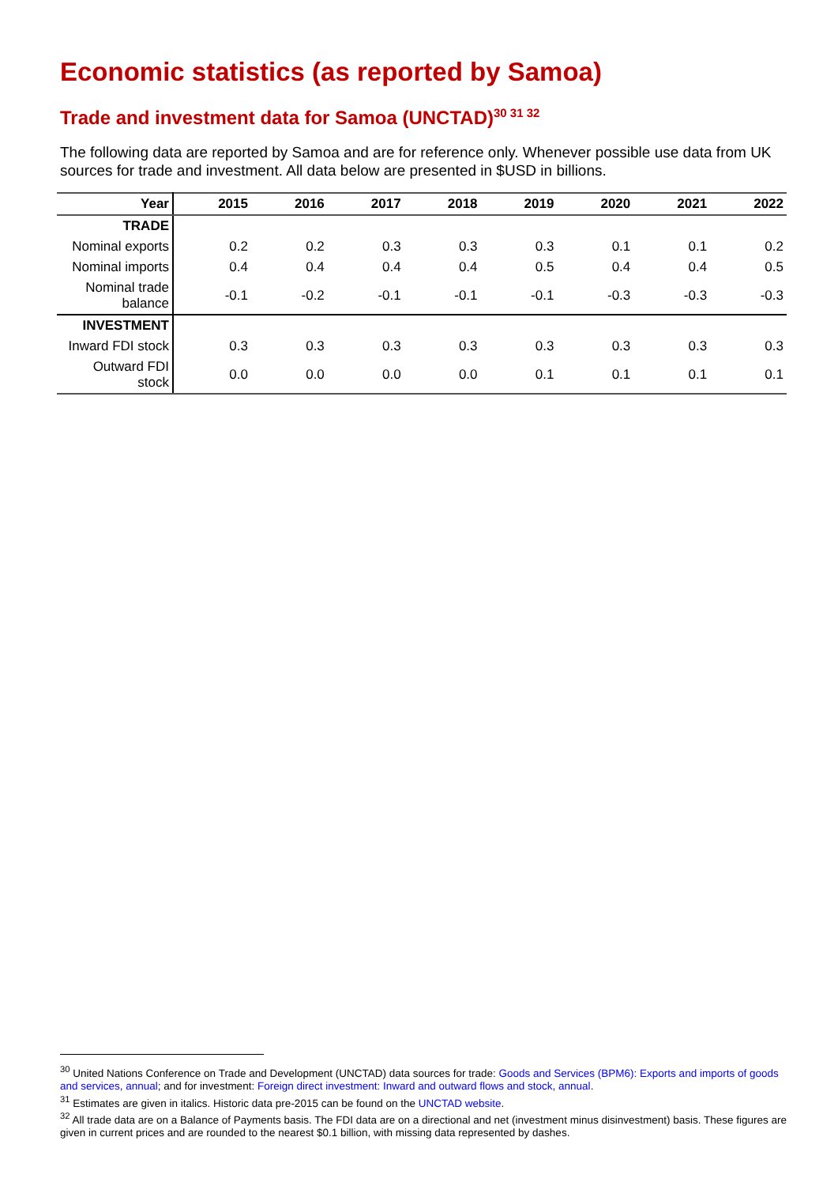Economic statistics (as reported by Samoa)
Trade and investment data for Samoa (UNCTAD)<sup>30 31 32</sup>
The following data are reported by Samoa and are for reference only. Whenever possible use data from UK sources for trade and investment. All data below are presented in $USD in billions.
| Year | 2015 | 2016 | 2017 | 2018 | 2019 | 2020 | 2021 | 2022 |
| --- | --- | --- | --- | --- | --- | --- | --- | --- |
| TRADE | | | | | | | | |
| Nominal exports | 0.2 | 0.2 | 0.3 | 0.3 | 0.3 | 0.1 | 0.1 | 0.2 |
| Nominal imports | 0.4 | 0.4 | 0.4 | 0.4 | 0.5 | 0.4 | 0.4 | 0.5 |
| Nominal trade balance | -0.1 | -0.2 | -0.1 | -0.1 | -0.1 | -0.3 | -0.3 | -0.3 |
| INVESTMENT | | | | | | | | |
| Inward FDI stock | 0.3 | 0.3 | 0.3 | 0.3 | 0.3 | 0.3 | 0.3 | 0.3 |
| Outward FDI stock | 0.0 | 0.0 | 0.0 | 0.0 | 0.1 | 0.1 | 0.1 | 0.1 |
<sup>30</sup> United Nations Conference on Trade and Development (UNCTAD) data sources for trade: Goods and Services (BPM6): Exports and imports of goods and services, annual; and for investment: Foreign direct investment: Inward and outward flows and stock, annual.
<sup>31</sup> Estimates are given in italics. Historic data pre-2015 can be found on the UNCTAD website.
<sup>32</sup> All trade data are on a Balance of Payments basis. The FDI data are on a directional and net (investment minus disinvestment) basis. These figures are given in current prices and are rounded to the nearest $0.1 billion, with missing data represented by dashes.